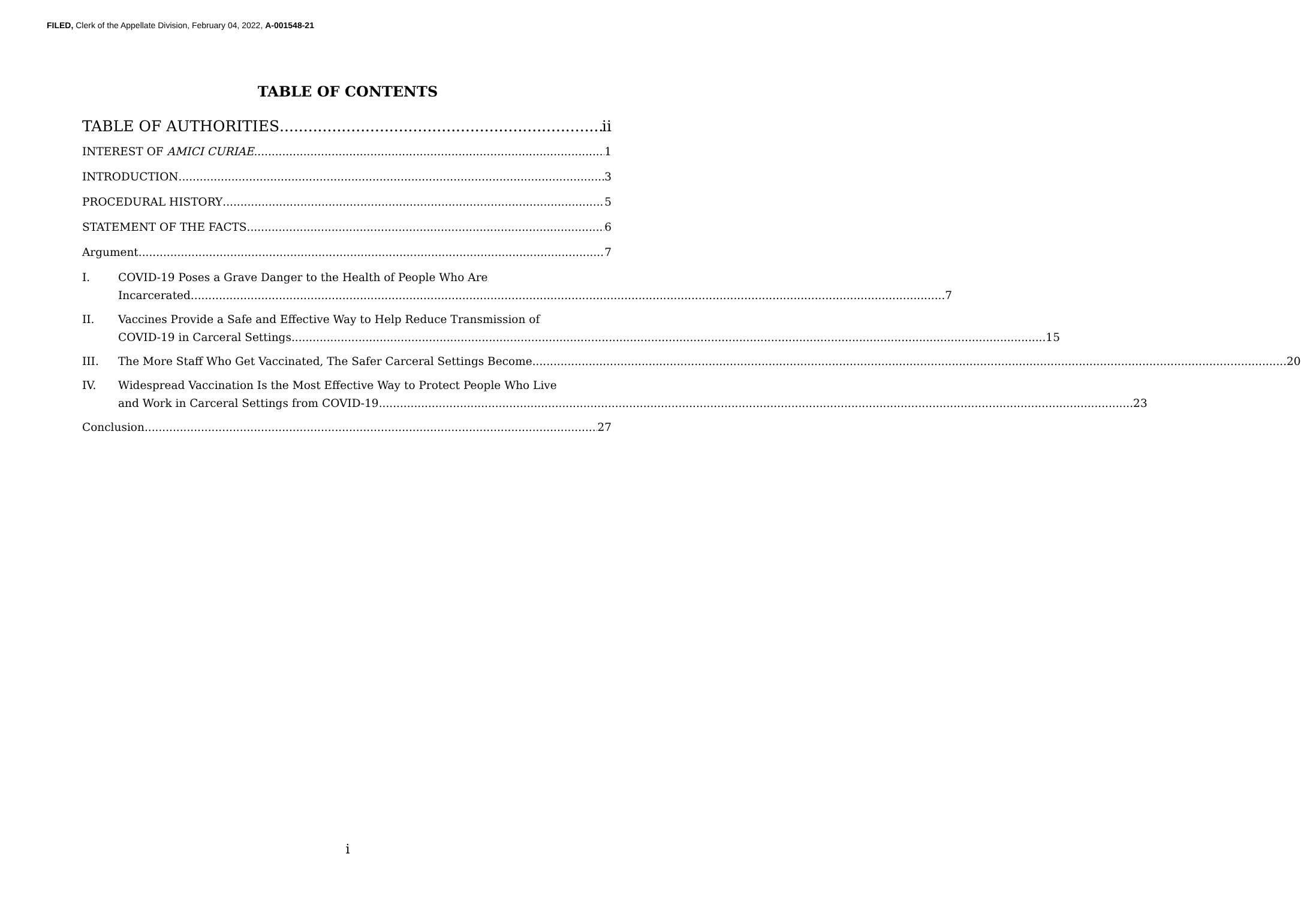FILED, Clerk of the Appellate Division, February 04, 2022, A-001548-21
TABLE OF CONTENTS
TABLE OF AUTHORITIES ii
INTEREST OF AMICI CURIAE 1
INTRODUCTION 3
PROCEDURAL HISTORY 5
STATEMENT OF THE FACTS 6
Argument 7
I. COVID-19 Poses a Grave Danger to the Health of People Who Are
Incarcerated. 7
II. Vaccines Provide a Safe and Effective Way to Help Reduce Transmission of
COVID-19 in Carceral Settings. 15
III.
The More Staff Who Get Vaccinated, The Safer Carceral Settings Become. 20
IV. Widespread Vaccination Is the Most Effective Way to Protect People Who Live
and Work in Carceral Settings from COVID-19. 23
Conclusion 27
i